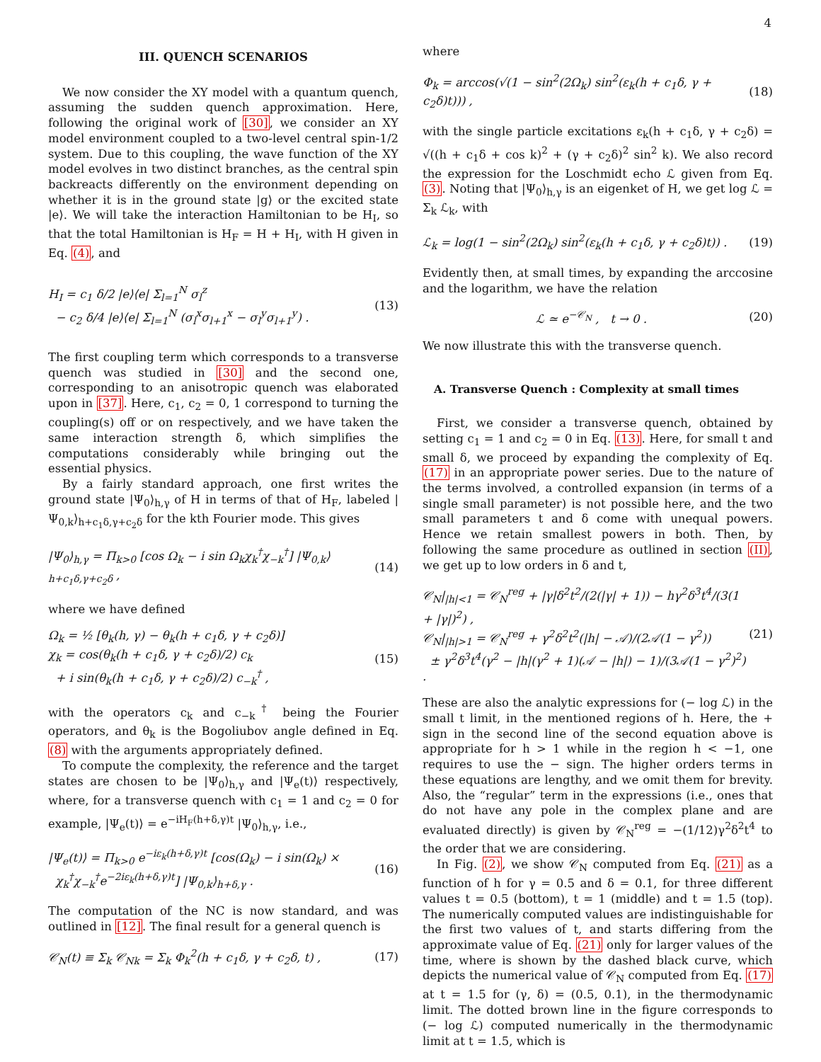4
III. QUENCH SCENARIOS
We now consider the XY model with a quantum quench, assuming the sudden quench approximation. Here, following the original work of [30], we consider an XY model environment coupled to a two-level central spin-1/2 system. Due to this coupling, the wave function of the XY model evolves in two distinct branches, as the central spin backreacts differently on the environment depending on whether it is in the ground state |g⟩ or the excited state |e⟩. We will take the interaction Hamiltonian to be H<sub>I</sub>, so that the total Hamiltonian is H<sub>F</sub> = H + H<sub>I</sub>, with H given in Eq. (4), and
H<sub>I</sub> = c<sub>1</sub> δ/2 |e⟩⟨e| Σ<sub>l=1</sub><sup>N</sup> σ<sub>l</sub><sup>z</sup>
− c<sub>2</sub> δ/4 |e⟩⟨e| Σ<sub>l=1</sub><sup>N</sup> (σ<sub>l</sub><sup>x</sup>σ<sub>l+1</sub><sup>x</sup> − σ<sub>l</sub><sup>y</sup>σ<sub>l+1</sub><sup>y</sup>) . (13)
The first coupling term which corresponds to a transverse quench was studied in [30] and the second one, corresponding to an anisotropic quench was elaborated upon in [37]. Here, c<sub>1</sub>, c<sub>2</sub> = 0, 1 correspond to turning the coupling(s) off or on respectively, and we have taken the same interaction strength δ, which simplifies the computations considerably while bringing out the essential physics.
By a fairly standard approach, one first writes the ground state |Ψ<sub>0</sub>⟩<sub>h,γ</sub> of H in terms of that of H<sub>F</sub>, labeled |Ψ<sub>0,k</sub>⟩<sub>h+c<sub>1</sub>δ,γ+c<sub>2</sub>δ</sub> for the kth Fourier mode. This gives
|Ψ<sub>0</sub>⟩<sub>h,γ</sub> = Π<sub>k>0</sub> [cos Ω<sub>k</sub> − i sin Ω<sub>k</sub>χ<sub>k</sub><sup>†</sup>χ<sub>−k</sub><sup>†</sup>] |Ψ<sub>0,k</sub>⟩<sub>h+c<sub>1</sub>δ,γ+c<sub>2</sub>δ</sub> , (14)
where we have defined
Ω<sub>k</sub> = ½ [θ<sub>k</sub>(h, γ) − θ<sub>k</sub>(h + c<sub>1</sub>δ, γ + c<sub>2</sub>δ)]
χ<sub>k</sub> = cos(θ<sub>k</sub>(h + c<sub>1</sub>δ, γ + c<sub>2</sub>δ)/2) c<sub>k</sub>
+ i sin(θ<sub>k</sub>(h + c<sub>1</sub>δ, γ + c<sub>2</sub>δ)/2) c<sub>−k</sub><sup>†</sup> , (15)
with the operators c<sub>k</sub> and c<sub>−k</sub><sup>†</sup> being the Fourier operators, and θ<sub>k</sub> is the Bogoliubov angle defined in Eq. (8) with the arguments appropriately defined.
To compute the complexity, the reference and the target states are chosen to be |Ψ<sub>0</sub>⟩<sub>h,γ</sub> and |Ψ<sub>e</sub>(t)⟩ respectively, where, for a transverse quench with c<sub>1</sub> = 1 and c<sub>2</sub> = 0 for example, |Ψ<sub>e</sub>(t)⟩ = e<sup>−iH<sub>F</sub>(h+δ,γ)t</sup> |Ψ<sub>0</sub>⟩<sub>h,γ</sub>, i.e.,
|Ψ<sub>e</sub>(t)⟩ = Π<sub>k>0</sub> e<sup>−iε<sub>k</sub>(h+δ,γ)t</sup> [cos(Ω<sub>k</sub>) − i sin(Ω<sub>k</sub>) ×
χ<sub>k</sub><sup>†</sup>χ<sub>−k</sub><sup>†</sup>e<sup>−2iε<sub>k</sub>(h+δ,γ)t</sup>] |Ψ<sub>0,k</sub>⟩<sub>h+δ,γ</sub> . (16)
The computation of the NC is now standard, and was outlined in [12]. The final result for a general quench is
𝒞<sub>N</sub>(t) ≡ Σ<sub>k</sub> 𝒞<sub>Nk</sub> = Σ<sub>k</sub> Φ<sub>k</sub><sup>2</sup>(h + c<sub>1</sub>δ, γ + c<sub>2</sub>δ, t) , (17)
where
Φ<sub>k</sub> = arccos(√(1 − sin<sup>2</sup>(2Ω<sub>k</sub>) sin<sup>2</sup>(ε<sub>k</sub>(h + c<sub>1</sub>δ, γ + c<sub>2</sub>δ)t))) , (18)
with the single particle excitations ε<sub>k</sub>(h + c<sub>1</sub>δ, γ + c<sub>2</sub>δ) = √((h + c<sub>1</sub>δ + cos k)<sup>2</sup> + (γ + c<sub>2</sub>δ)<sup>2</sup> sin<sup>2</sup> k). We also record the expression for the Loschmidt echo ℒ given from Eq. (3). Noting that |Ψ<sub>0</sub>⟩<sub>h,γ</sub> is an eigenket of H, we get log ℒ = Σ<sub>k</sub> ℒ<sub>k</sub>, with
ℒ<sub>k</sub> = log(1 − sin<sup>2</sup>(2Ω<sub>k</sub>) sin<sup>2</sup>(ε<sub>k</sub>(h + c<sub>1</sub>δ, γ + c<sub>2</sub>δ)t)) . (19)
Evidently then, at small times, by expanding the arccosine and the logarithm, we have the relation
ℒ ≃ e<sup>−𝒞<sub>N</sub></sup> , t → 0 . (20)
We now illustrate this with the transverse quench.
A. Transverse Quench : Complexity at small times
First, we consider a transverse quench, obtained by setting c<sub>1</sub> = 1 and c<sub>2</sub> = 0 in Eq. (13). Here, for small t and small δ, we proceed by expanding the complexity of Eq. (17) in an appropriate power series. Due to the nature of the terms involved, a controlled expansion (in terms of a single small parameter) is not possible here, and the two small parameters t and δ come with unequal powers. Hence we retain smallest powers in both. Then, by following the same procedure as outlined in section (II), we get up to low orders in δ and t,
𝒞<sub>N</sub>|<sub>|h|<1</sub> = 𝒞<sub>N</sub><sup>reg</sup> + |γ|δ<sup>2</sup>t<sup>2</sup>/(2(|γ| + 1)) − hγ<sup>2</sup>δ<sup>3</sup>t<sup>4</sup>/(3(1 + |γ|)<sup>2</sup>) ,
𝒞<sub>N</sub>|<sub>|h|>1</sub> = 𝒞<sub>N</sub><sup>reg</sup> + γ<sup>2</sup>δ<sup>2</sup>t<sup>2</sup>(|h| − 𝒜)/(2𝒜(1 − γ<sup>2</sup>))
± γ<sup>2</sup>δ<sup>3</sup>t<sup>4</sup>(γ<sup>2</sup> − |h|(γ<sup>2</sup> + 1)(𝒜 − |h|) − 1)/(3𝒜(1 − γ<sup>2</sup>)<sup>2</sup>) . (21)
These are also the analytic expressions for (− log ℒ) in the small t limit, in the mentioned regions of h. Here, the + sign in the second line of the second equation above is appropriate for h > 1 while in the region h < −1, one requires to use the − sign. The higher orders terms in these equations are lengthy, and we omit them for brevity. Also, the “regular” term in the expressions (i.e., ones that do not have any pole in the complex plane and are evaluated directly) is given by 𝒞<sub>N</sub><sup>reg</sup> = −(1/12)γ<sup>2</sup>δ<sup>2</sup>t<sup>4</sup> to the order that we are considering.
In Fig. (2), we show 𝒞<sub>N</sub> computed from Eq. (21) as a function of h for γ = 0.5 and δ = 0.1, for three different values t = 0.5 (bottom), t = 1 (middle) and t = 1.5 (top). The numerically computed values are indistinguishable for the first two values of t, and starts differing from the approximate value of Eq. (21) only for larger values of the time, where is shown by the dashed black curve, which depicts the numerical value of 𝒞<sub>N</sub> computed from Eq. (17) at t = 1.5 for (γ, δ) = (0.5, 0.1), in the thermodynamic limit. The dotted brown line in the figure corresponds to (− log ℒ) computed numerically in the thermodynamic limit at t = 1.5, which is